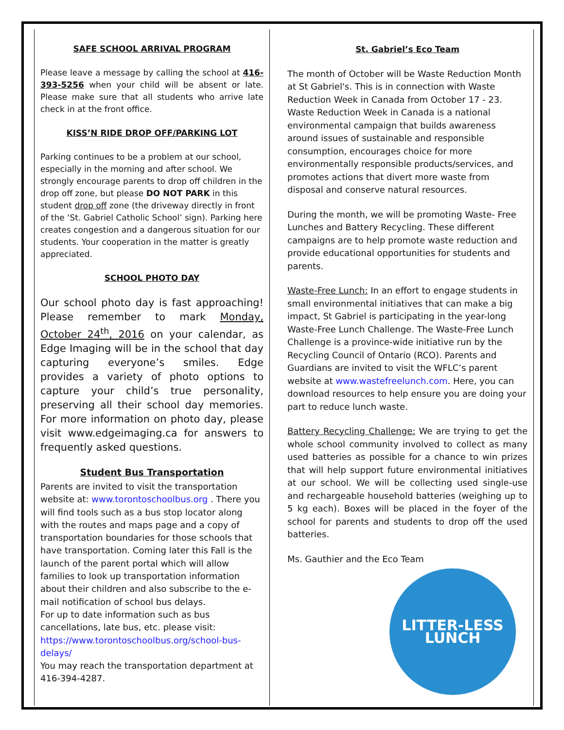SAFE SCHOOL ARRIVAL PROGRAM
Please leave a message by calling the school at 416-393-5256 when your child will be absent or late. Please make sure that all students who arrive late check in at the front office.
KISS’N RIDE DROP OFF/PARKING LOT
Parking continues to be a problem at our school, especially in the morning and after school. We strongly encourage parents to drop off children in the drop off zone, but please DO NOT PARK in this student drop off zone (the driveway directly in front of the ‘St. Gabriel Catholic School’ sign). Parking here creates congestion and a dangerous situation for our students. Your cooperation in the matter is greatly appreciated.
SCHOOL PHOTO DAY
Our school photo day is fast approaching! Please remember to mark Monday, October 24<sup>th</sup>, 2016 on your calendar, as Edge Imaging will be in the school that day capturing everyone’s smiles. Edge provides a variety of photo options to capture your child’s true personality, preserving all their school day memories. For more information on photo day, please visit www.edgeimaging.ca for answers to frequently asked questions.
Student Bus Transportation
Parents are invited to visit the transportation website at: www.torontoschoolbus.org . There you will find tools such as a bus stop locator along with the routes and maps page and a copy of transportation boundaries for those schools that have transportation. Coming later this Fall is the launch of the parent portal which will allow families to look up transportation information about their children and also subscribe to the e-mail notification of school bus delays.
For up to date information such as bus cancellations, late bus, etc. please visit: https://www.torontoschoolbus.org/school-bus-delays/
You may reach the transportation department at 416-394-4287.
St. Gabriel’s Eco Team
The month of October will be Waste Reduction Month at St Gabriel's. This is in connection with Waste Reduction Week in Canada from October 17 - 23. Waste Reduction Week in Canada is a national environmental campaign that builds awareness around issues of sustainable and responsible consumption, encourages choice for more environmentally responsible products/services, and promotes actions that divert more waste from disposal and conserve natural resources.
During the month, we will be promoting Waste- Free Lunches and Battery Recycling. These different campaigns are to help promote waste reduction and provide educational opportunities for students and parents.
Waste-Free Lunch: In an effort to engage students in small environmental initiatives that can make a big impact, St Gabriel is participating in the year-long Waste-Free Lunch Challenge. The Waste-Free Lunch Challenge is a province-wide initiative run by the Recycling Council of Ontario (RCO). Parents and Guardians are invited to visit the WFLC’s parent website at www.wastefreelunch.com. Here, you can download resources to help ensure you are doing your part to reduce lunch waste.
Battery Recycling Challenge: We are trying to get the whole school community involved to collect as many used batteries as possible for a chance to win prizes that will help support future environmental initiatives at our school. We will be collecting used single-use and rechargeable household batteries (weighing up to 5 kg each). Boxes will be placed in the foyer of the school for parents and students to drop off the used batteries.
Ms. Gauthier and the Eco Team
LITTER-LESS
LUNCH